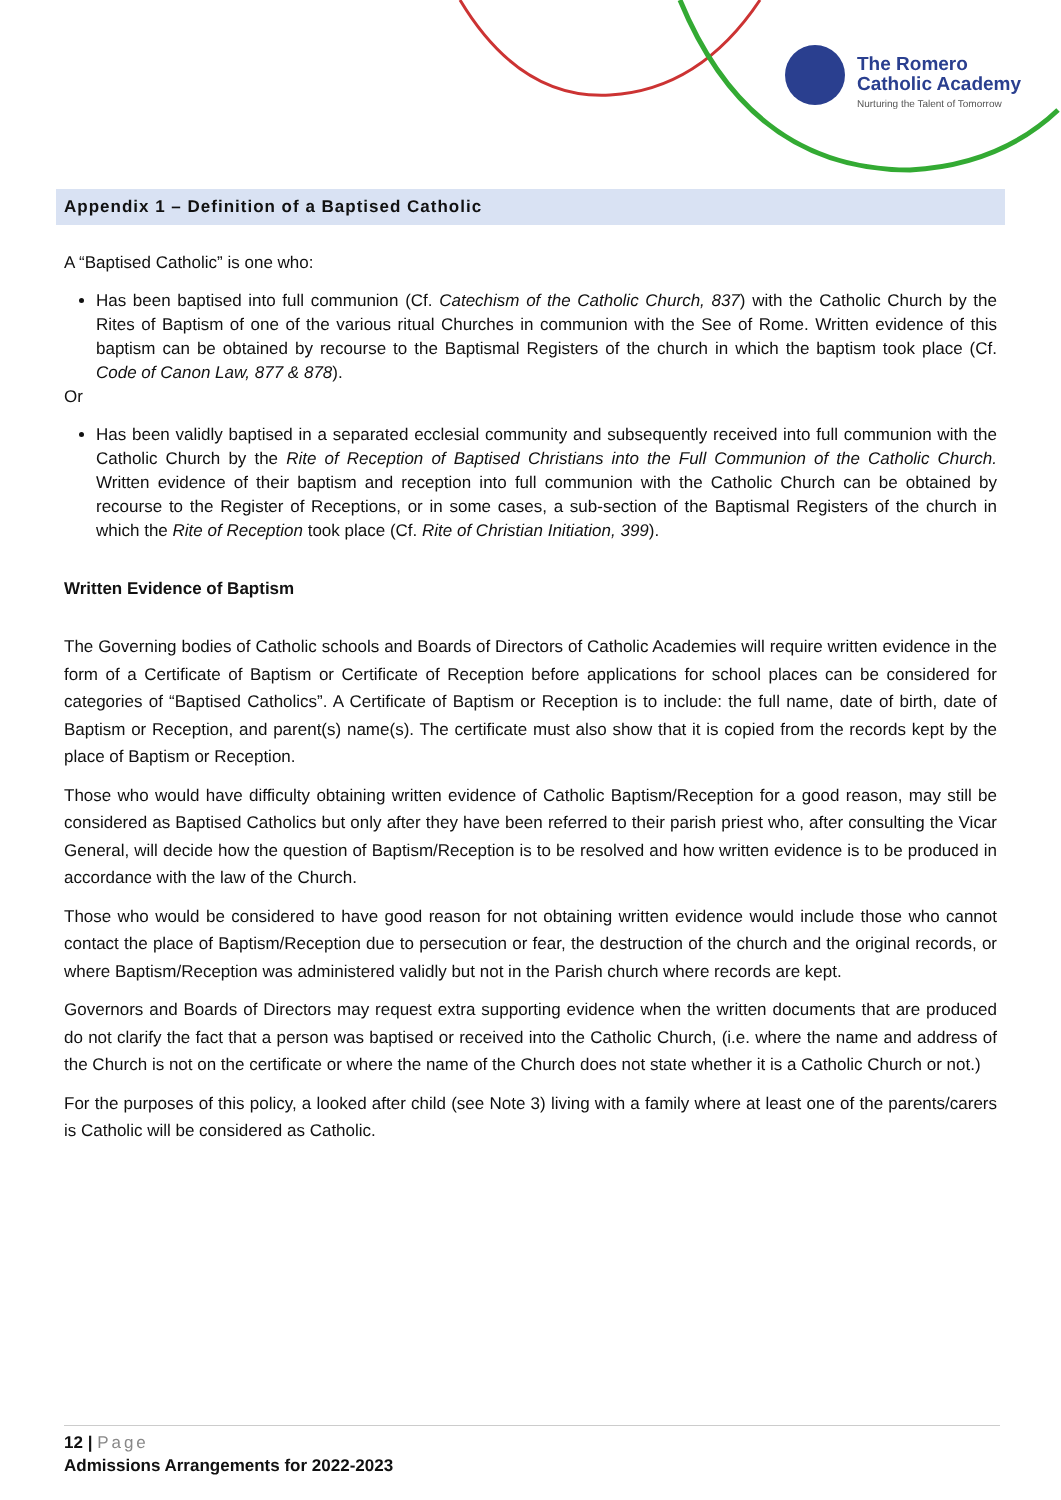The Romero
Catholic Academy
Nurturing the Talent of Tomorrow
Appendix 1 – Definition of a Baptised Catholic
A “Baptised Catholic” is one who:
Has been baptised into full communion (Cf. Catechism of the Catholic Church, 837) with the Catholic Church by the Rites of Baptism of one of the various ritual Churches in communion with the See of Rome. Written evidence of this baptism can be obtained by recourse to the Baptismal Registers of the church in which the baptism took place (Cf. Code of Canon Law, 877 & 878).
Or
Has been validly baptised in a separated ecclesial community and subsequently received into full communion with the Catholic Church by the Rite of Reception of Baptised Christians into the Full Communion of the Catholic Church. Written evidence of their baptism and reception into full communion with the Catholic Church can be obtained by recourse to the Register of Receptions, or in some cases, a sub-section of the Baptismal Registers of the church in which the Rite of Reception took place (Cf. Rite of Christian Initiation, 399).
Written Evidence of Baptism
The Governing bodies of Catholic schools and Boards of Directors of Catholic Academies will require written evidence in the form of a Certificate of Baptism or Certificate of Reception before applications for school places can be considered for categories of “Baptised Catholics”. A Certificate of Baptism or Reception is to include: the full name, date of birth, date of Baptism or Reception, and parent(s) name(s). The certificate must also show that it is copied from the records kept by the place of Baptism or Reception.
Those who would have difficulty obtaining written evidence of Catholic Baptism/Reception for a good reason, may still be considered as Baptised Catholics but only after they have been referred to their parish priest who, after consulting the Vicar General, will decide how the question of Baptism/Reception is to be resolved and how written evidence is to be produced in accordance with the law of the Church.
Those who would be considered to have good reason for not obtaining written evidence would include those who cannot contact the place of Baptism/Reception due to persecution or fear, the destruction of the church and the original records, or where Baptism/Reception was administered validly but not in the Parish church where records are kept.
Governors and Boards of Directors may request extra supporting evidence when the written documents that are produced do not clarify the fact that a person was baptised or received into the Catholic Church, (i.e. where the name and address of the Church is not on the certificate or where the name of the Church does not state whether it is a Catholic Church or not.)
For the purposes of this policy, a looked after child (see Note 3) living with a family where at least one of the parents/carers is Catholic will be considered as Catholic.
12 | Page
Admissions Arrangements for 2022-2023